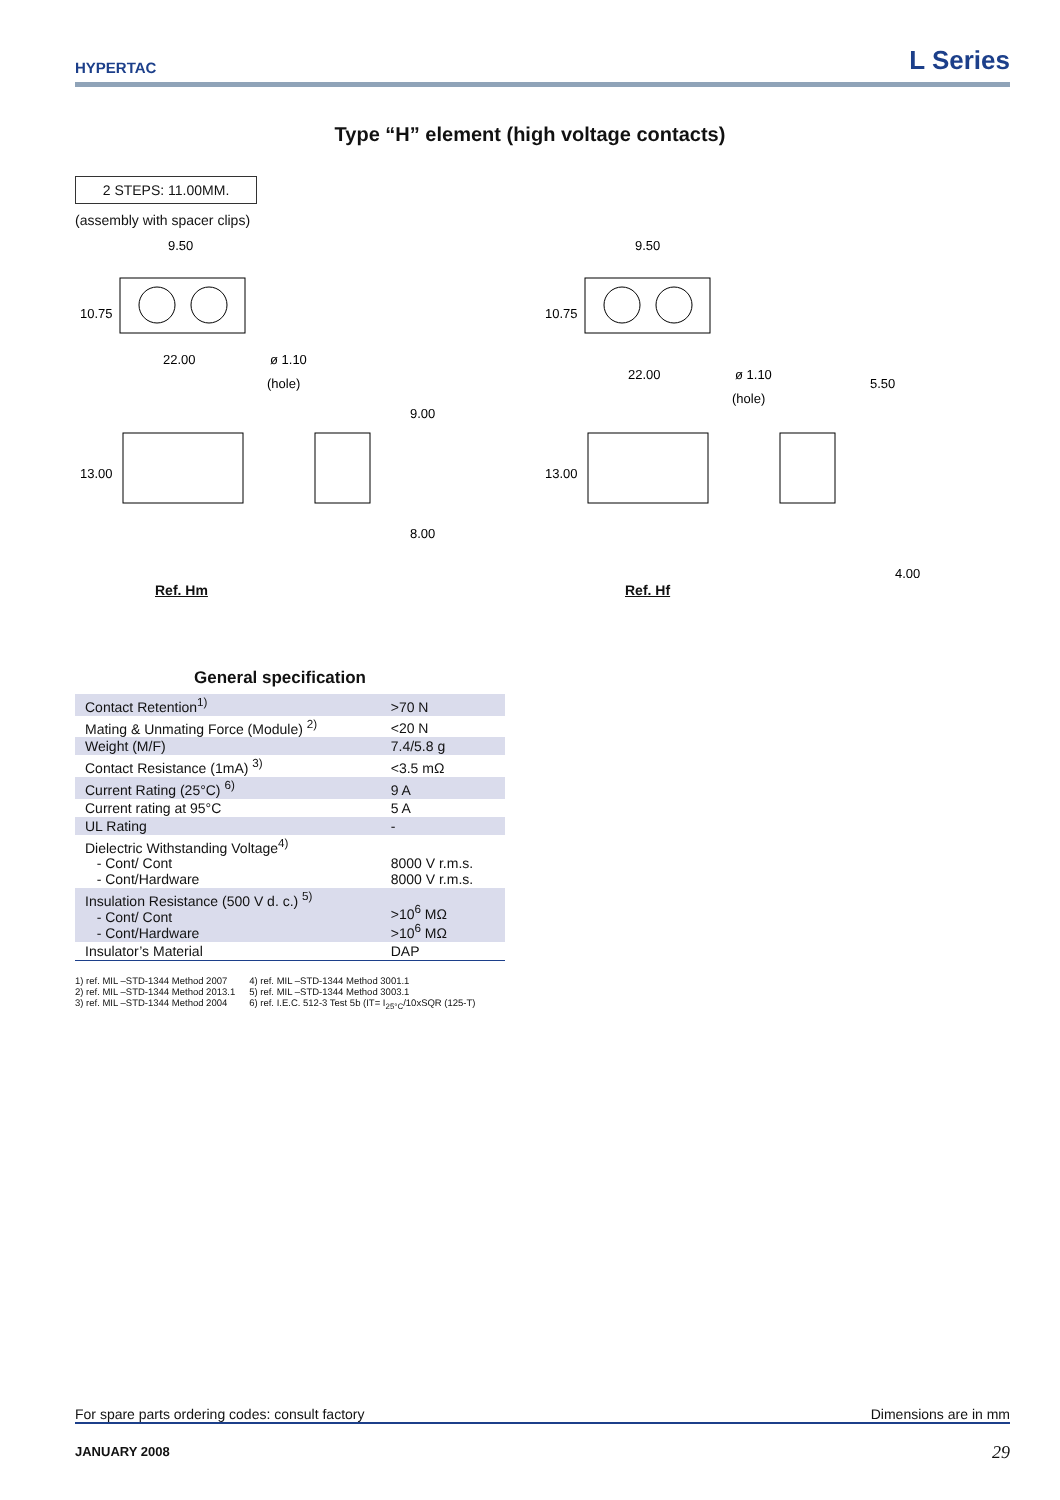HYPERTAC
L Series
Type “H” element (high voltage contacts)
2 STEPS: 11.00MM.
(assembly with spacer clips)
9.50
10.75
22.00
ø 1.10
(hole)
13.00
9.00
8.00
Ref. Hm
9.50
10.75
22.00
ø 1.10
(hole)
5.50
13.00
4.00
Ref. Hf
General specification
| Contact Retention<sup>1)</sup> | >70 N |
| Mating & Unmating Force (Module) <sup>2)</sup> | <20 N |
| Weight (M/F) | 7.4/5.8 g |
| Contact Resistance (1mA) <sup>3)</sup> | <3.5 mΩ |
| Current Rating (25°C) <sup>6)</sup> | 9 A |
| Current rating at 95°C | 5 A |
| UL Rating | - |
| Dielectric Withstanding Voltage<sup>4)</sup> - Cont/ Cont - Cont/Hardware | 8000 V r.m.s. 8000 V r.m.s. |
| Insulation Resistance (500 V d. c.) <sup>5)</sup> - Cont/ Cont - Cont/Hardware | >10<sup>6</sup> MΩ >10<sup>6</sup> MΩ |
| Insulator’s Material | DAP |
1) ref. MIL –STD-1344 Method 2007
2) ref. MIL –STD-1344 Method 2013.1
3) ref. MIL –STD-1344 Method 2004
4) ref. MIL –STD-1344 Method 3001.1
5) ref. MIL –STD-1344 Method 3003.1
6) ref. I.E.C. 512-3 Test 5b (IT= I<sub>25°C</sub>/10xSQR (125-T)
For spare parts ordering codes: consult factory Dimensions are in mm
JANUARY 2008 29